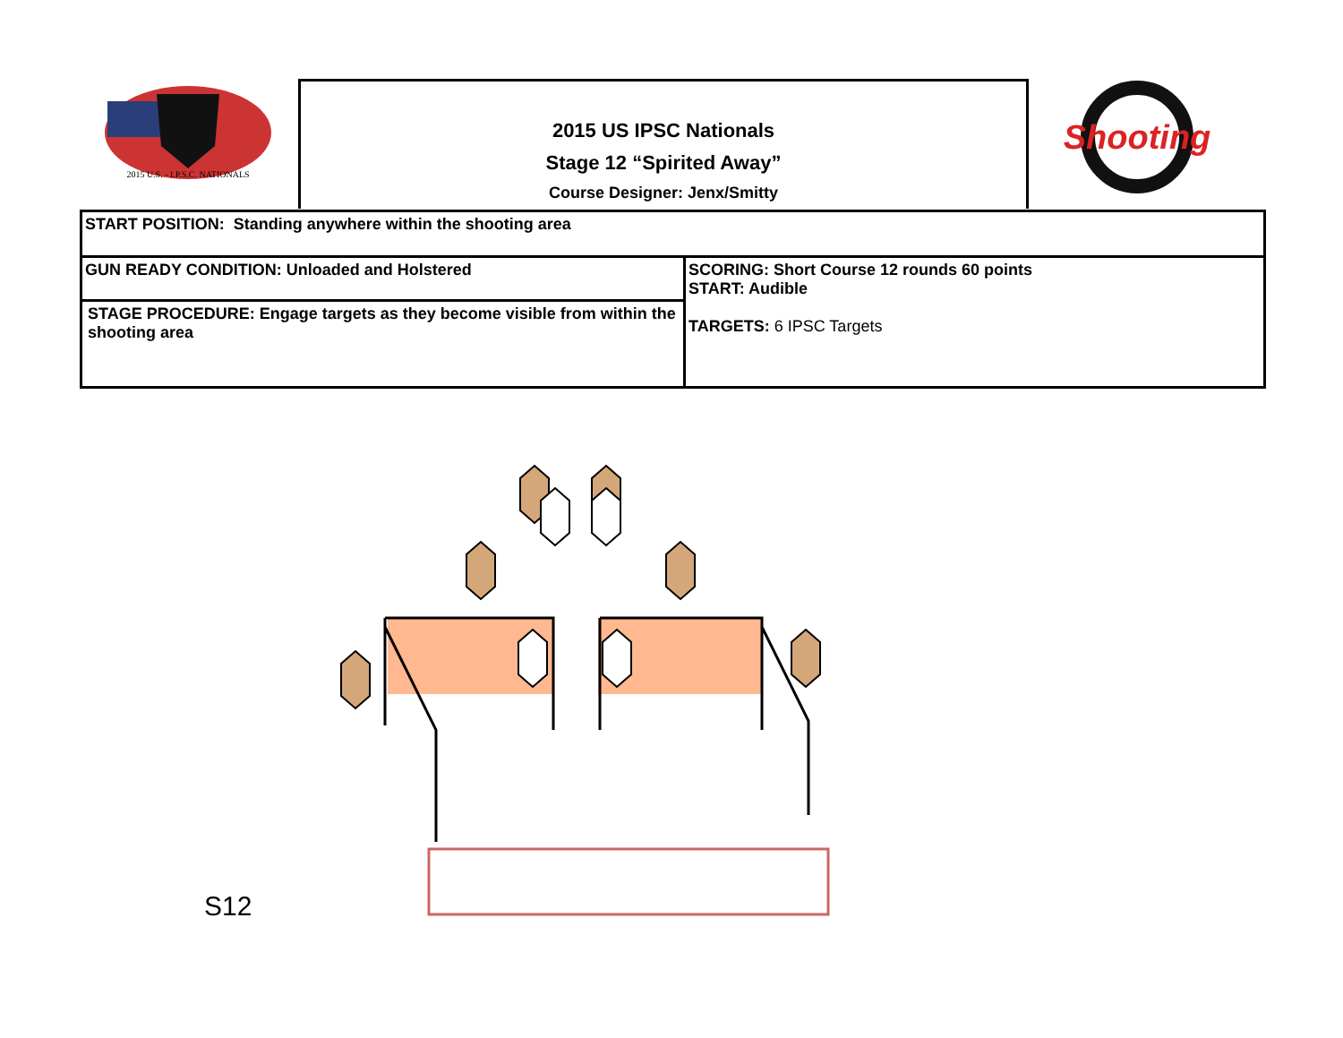2015 U.S. - I.P.S.C. NATIONALS
2015 US IPSC Nationals
Stage 12 “Spirited Away”
Course Designer: Jenx/Smitty
Shooting
| START POSITION: Standing anywhere within the shooting area | |
| GUN READY CONDITION: Unloaded and Holstered | SCORING: Short Course 12 rounds 60 points START: Audible TARGETS: 6 IPSC Targets |
| STAGE PROCEDURE: Engage targets as they become visible from within the shooting area | |
S12